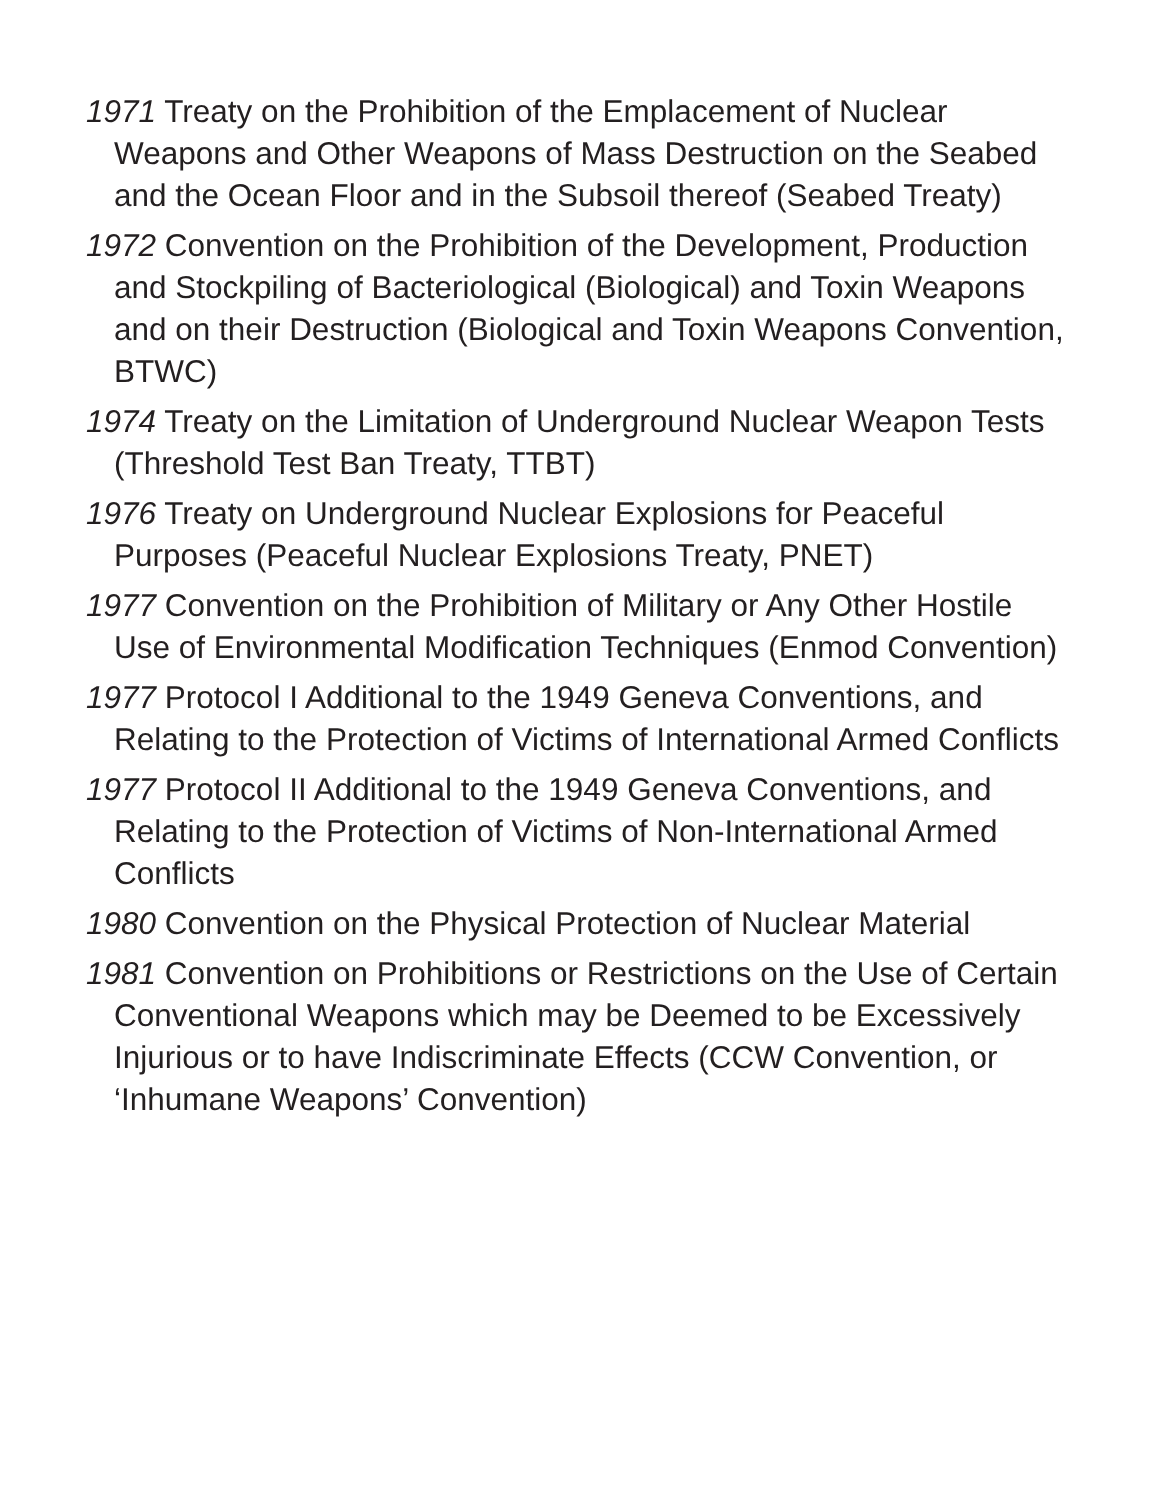1971 Treaty on the Prohibition of the Emplacement of Nuclear Weapons and Other Weapons of Mass Destruction on the Seabed and the Ocean Floor and in the Subsoil thereof (Seabed Treaty)
1972 Convention on the Prohibition of the Development, Production and Stockpiling of Bacteriological (Biological) and Toxin Weapons and on their Destruction (Biological and Toxin Weapons Convention, BTWC)
1974 Treaty on the Limitation of Underground Nuclear Weapon Tests (Threshold Test Ban Treaty, TTBT)
1976 Treaty on Underground Nuclear Explosions for Peaceful Purposes (Peaceful Nuclear Explosions Treaty, PNET)
1977 Convention on the Prohibition of Military or Any Other Hostile Use of Environmental Modification Techniques (Enmod Convention)
1977 Protocol I Additional to the 1949 Geneva Conventions, and Relating to the Protection of Victims of International Armed Conflicts
1977 Protocol II Additional to the 1949 Geneva Conventions, and Relating to the Protection of Victims of Non-International Armed Conflicts
1980 Convention on the Physical Protection of Nuclear Material
1981 Convention on Prohibitions or Restrictions on the Use of Certain Conventional Weapons which may be Deemed to be Excessively Injurious or to have Indiscriminate Effects (CCW Convention, or ‘Inhumane Weapons’ Convention)